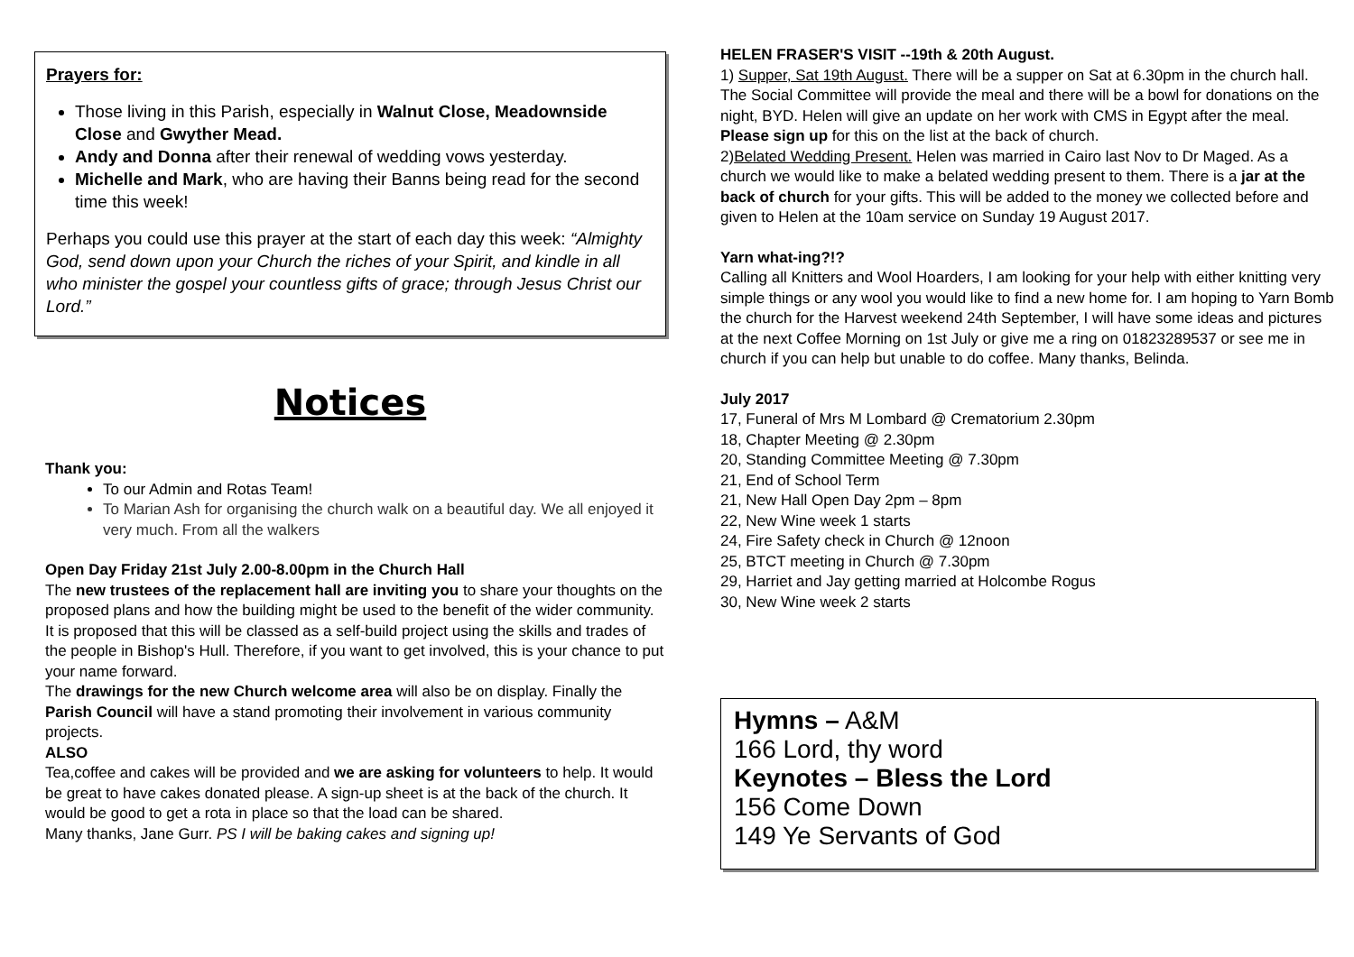Prayers for:
Those living in this Parish, especially in Walnut Close, Meadownside Close and Gwyther Mead.
Andy and Donna after their renewal of wedding vows yesterday.
Michelle and Mark, who are having their Banns being read for the second time this week!
Perhaps you could use this prayer at the start of each day this week: “Almighty God, send down upon your Church the riches of your Spirit, and kindle in all who minister the gospel your countless gifts of grace; through Jesus Christ our Lord.”
Notices
Thank you:
To our Admin and Rotas Team!
To Marian Ash for organising the church walk on a beautiful day. We all enjoyed it very much. From all the walkers
Open Day Friday 21st July 2.00-8.00pm in the Church Hall
The new trustees of the replacement hall are inviting you to share your thoughts on the proposed plans and how the building might be used to the benefit of the wider community. It is proposed that this will be classed as a self-build project using the skills and trades of the people in Bishop's Hull. Therefore, if you want to get involved, this is your chance to put your name forward.
The drawings for the new Church welcome area will also be on display. Finally the Parish Council will have a stand promoting their involvement in various community projects.
ALSO
Tea,coffee and cakes will be provided and we are asking for volunteers to help. It would be great to have cakes donated please. A sign-up sheet is at the back of the church. It would be good to get a rota in place so that the load can be shared.
Many thanks, Jane Gurr. PS I will be baking cakes and signing up!
HELEN FRASER'S VISIT --19th & 20th August.
1) Supper, Sat 19th August. There will be a supper on Sat at 6.30pm in the church hall. The Social Committee will provide the meal and there will be a bowl for donations on the night, BYD. Helen will give an update on her work with CMS in Egypt after the meal. Please sign up for this on the list at the back of church.
2)Belated Wedding Present. Helen was married in Cairo last Nov to Dr Maged. As a church we would like to make a belated wedding present to them. There is a jar at the back of church for your gifts. This will be added to the money we collected before and given to Helen at the 10am service on Sunday 19 August 2017.
Yarn what-ing?!?
Calling all Knitters and Wool Hoarders, I am looking for your help with either knitting very simple things or any wool you would like to find a new home for. I am hoping to Yarn Bomb the church for the Harvest weekend 24th September, I will have some ideas and pictures at the next Coffee Morning on 1st July or give me a ring on 01823289537 or see me in church if you can help but unable to do coffee. Many thanks, Belinda.
July 2017
17, Funeral of Mrs M Lombard @ Crematorium 2.30pm
18, Chapter Meeting @ 2.30pm
20, Standing Committee Meeting @ 7.30pm
21, End of School Term
21, New Hall Open Day 2pm – 8pm
22, New Wine week 1 starts
24, Fire Safety check in Church @ 12noon
25, BTCT meeting in Church @ 7.30pm
29, Harriet and Jay getting married at Holcombe Rogus
30, New Wine week 2 starts
Hymns – A&M
166 Lord, thy word
Keynotes – Bless the Lord
156 Come Down
149 Ye Servants of God